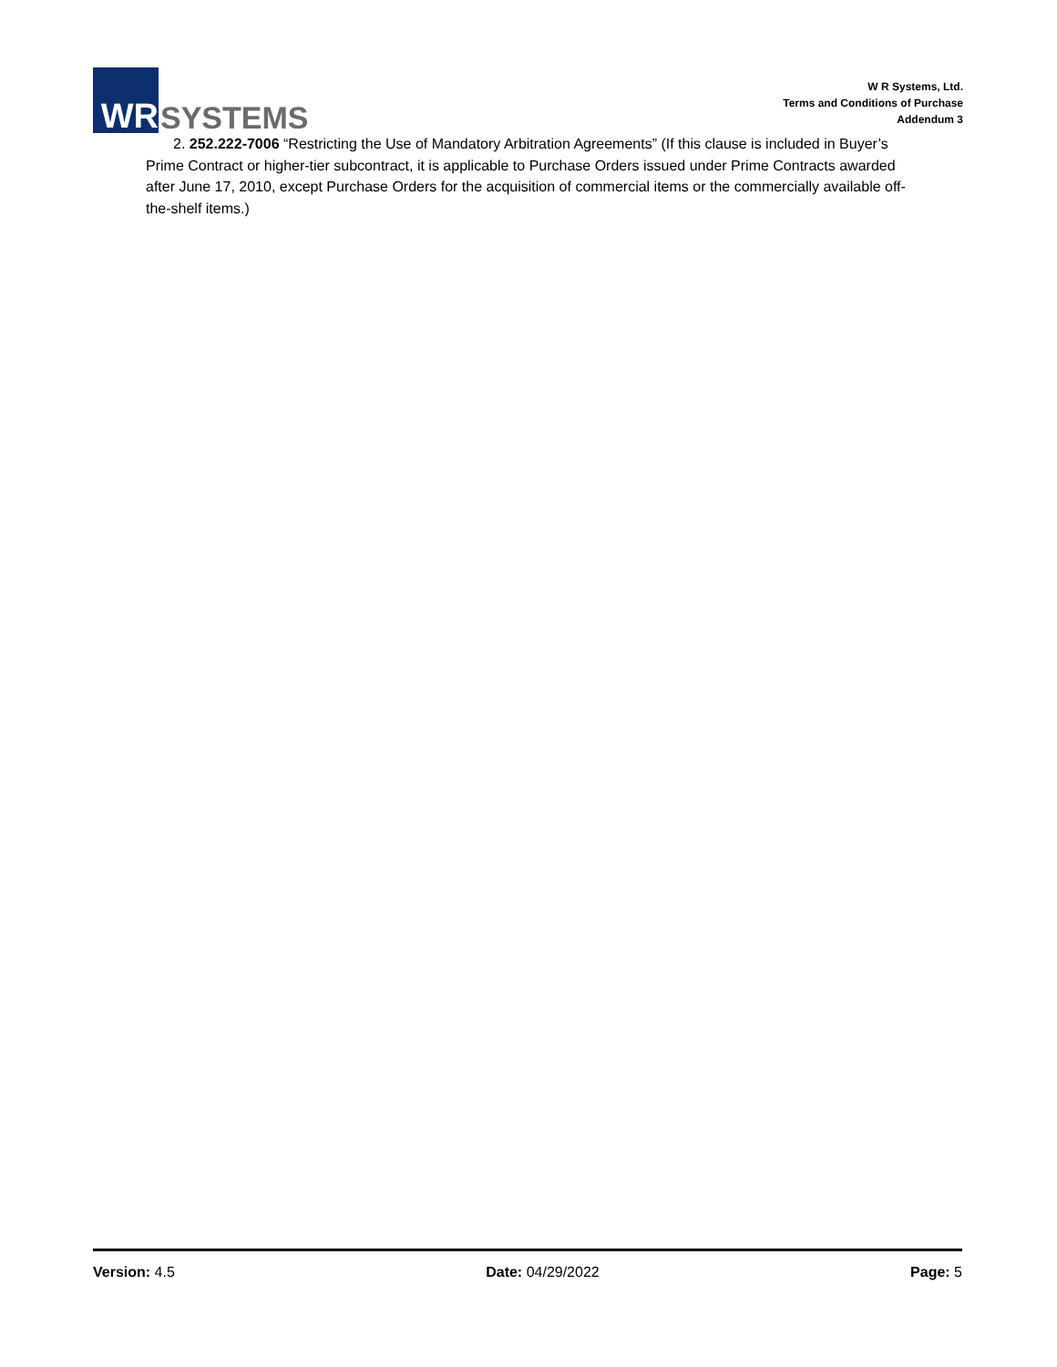WR
SYSTEMS
W R Systems, Ltd.
Terms and Conditions of Purchase
Addendum 3
2. 252.222-7006 “Restricting the Use of Mandatory Arbitration Agreements” (If this clause is included in Buyer’s Prime Contract or higher-tier subcontract, it is applicable to Purchase Orders issued under Prime Contracts awarded after June 17, 2010, except Purchase Orders for the acquisition of commercial items or the commercially available off-the-shelf items.)
Version: 4.5 Date: 04/29/2022 Page: 5